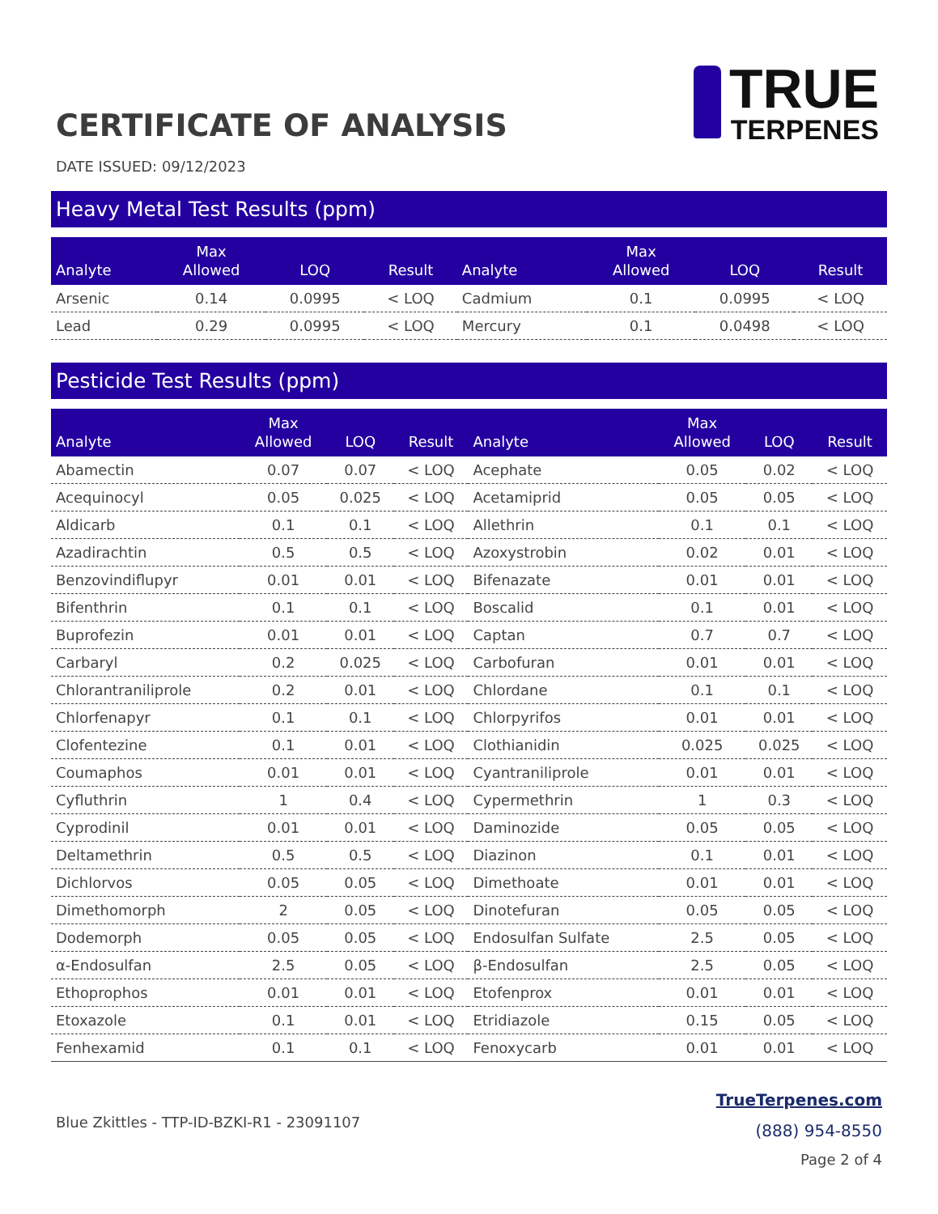CERTIFICATE OF ANALYSIS
TRUE
TERPENES
DATE ISSUED: 09/12/2023
Heavy Metal Test Results (ppm)
| Analyte | Max Allowed | LOQ | Result | Analyte | Max Allowed | LOQ | Result |
| --- | --- | --- | --- | --- | --- | --- | --- |
| Arsenic | 0.14 | 0.0995 | < LOQ | Cadmium | 0.1 | 0.0995 | < LOQ |
| Lead | 0.29 | 0.0995 | < LOQ | Mercury | 0.1 | 0.0498 | < LOQ |
Pesticide Test Results (ppm)
| Analyte | Max Allowed | LOQ | Result | Analyte | Max Allowed | LOQ | Result |
| --- | --- | --- | --- | --- | --- | --- | --- |
| Abamectin | 0.07 | 0.07 | < LOQ | Acephate | 0.05 | 0.02 | < LOQ |
| Acequinocyl | 0.05 | 0.025 | < LOQ | Acetamiprid | 0.05 | 0.05 | < LOQ |
| Aldicarb | 0.1 | 0.1 | < LOQ | Allethrin | 0.1 | 0.1 | < LOQ |
| Azadirachtin | 0.5 | 0.5 | < LOQ | Azoxystrobin | 0.02 | 0.01 | < LOQ |
| Benzovindiflupyr | 0.01 | 0.01 | < LOQ | Bifenazate | 0.01 | 0.01 | < LOQ |
| Bifenthrin | 0.1 | 0.1 | < LOQ | Boscalid | 0.1 | 0.01 | < LOQ |
| Buprofezin | 0.01 | 0.01 | < LOQ | Captan | 0.7 | 0.7 | < LOQ |
| Carbaryl | 0.2 | 0.025 | < LOQ | Carbofuran | 0.01 | 0.01 | < LOQ |
| Chlorantraniliprole | 0.2 | 0.01 | < LOQ | Chlordane | 0.1 | 0.1 | < LOQ |
| Chlorfenapyr | 0.1 | 0.1 | < LOQ | Chlorpyrifos | 0.01 | 0.01 | < LOQ |
| Clofentezine | 0.1 | 0.01 | < LOQ | Clothianidin | 0.025 | 0.025 | < LOQ |
| Coumaphos | 0.01 | 0.01 | < LOQ | Cyantraniliprole | 0.01 | 0.01 | < LOQ |
| Cyfluthrin | 1 | 0.4 | < LOQ | Cypermethrin | 1 | 0.3 | < LOQ |
| Cyprodinil | 0.01 | 0.01 | < LOQ | Daminozide | 0.05 | 0.05 | < LOQ |
| Deltamethrin | 0.5 | 0.5 | < LOQ | Diazinon | 0.1 | 0.01 | < LOQ |
| Dichlorvos | 0.05 | 0.05 | < LOQ | Dimethoate | 0.01 | 0.01 | < LOQ |
| Dimethomorph | 2 | 0.05 | < LOQ | Dinotefuran | 0.05 | 0.05 | < LOQ |
| Dodemorph | 0.05 | 0.05 | < LOQ | Endosulfan Sulfate | 2.5 | 0.05 | < LOQ |
| α-Endosulfan | 2.5 | 0.05 | < LOQ | β-Endosulfan | 2.5 | 0.05 | < LOQ |
| Ethoprophos | 0.01 | 0.01 | < LOQ | Etofenprox | 0.01 | 0.01 | < LOQ |
| Etoxazole | 0.1 | 0.01 | < LOQ | Etridiazole | 0.15 | 0.05 | < LOQ |
| Fenhexamid | 0.1 | 0.1 | < LOQ | Fenoxycarb | 0.01 | 0.01 | < LOQ |
Blue Zkittles - TTP-ID-BZKI-R1 - 23091107
TrueTerpenes.com
(888) 954-8550
Page 2 of 4